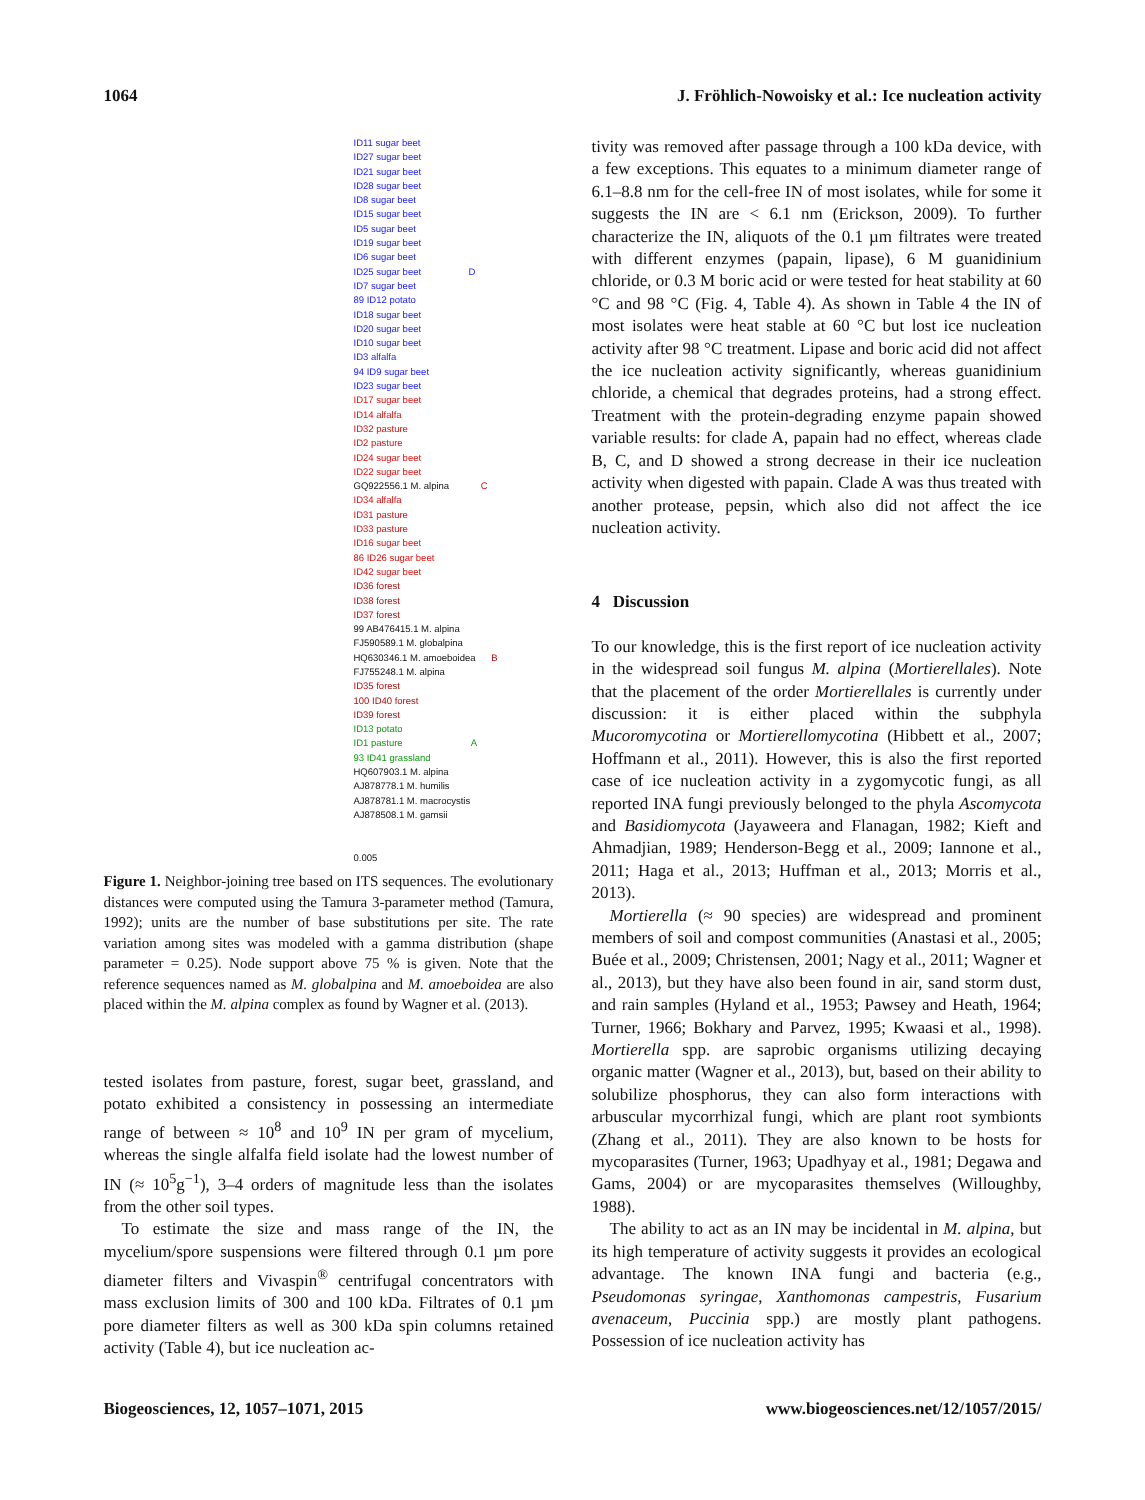1064 J. Fröhlich-Nowoisky et al.: Ice nucleation activity
ID11 sugar beet
ID27 sugar beet
ID21 sugar beet
ID28 sugar beet
ID8 sugar beet
ID15 sugar beet
ID5 sugar beet
ID19 sugar beet
ID6 sugar beet
ID25 sugar beet D
ID7 sugar beet
89 ID12 potato
ID18 sugar beet
ID20 sugar beet
ID10 sugar beet
ID3 alfalfa
94 ID9 sugar beet
ID23 sugar beet
ID17 sugar beet
ID14 alfalfa
ID32 pasture
ID2 pasture
ID24 sugar beet
ID22 sugar beet
GQ922556.1 M. alpina C
ID34 alfalfa
ID31 pasture
ID33 pasture
ID16 sugar beet
86 ID26 sugar beet
ID42 sugar beet
ID36 forest
ID38 forest
ID37 forest
99 AB476415.1 M. alpina
FJ590589.1 M. globalpina
HQ630346.1 M. amoeboidea B
FJ755248.1 M. alpina
ID35 forest
100 ID40 forest
ID39 forest
ID13 potato
ID1 pasture A
93 ID41 grassland
HQ607903.1 M. alpina
AJ878778.1 M. humilis
AJ878781.1 M. macrocystis
AJ878508.1 M. gamsii
0.005
Figure 1. Neighbor-joining tree based on ITS sequences. The evolutionary distances were computed using the Tamura 3-parameter method (Tamura, 1992); units are the number of base substitutions per site. The rate variation among sites was modeled with a gamma distribution (shape parameter = 0.25). Node support above 75 % is given. Note that the reference sequences named as M. globalpina and M. amoeboidea are also placed within the M. alpina complex as found by Wagner et al. (2013).
tested isolates from pasture, forest, sugar beet, grassland, and potato exhibited a consistency in possessing an intermediate range of between ≈ 10<sup>8</sup> and 10<sup>9</sup> IN per gram of mycelium, whereas the single alfalfa field isolate had the lowest number of IN (≈ 10<sup>5</sup>g<sup>−1</sup>), 3–4 orders of magnitude less than the isolates from the other soil types.
To estimate the size and mass range of the IN, the mycelium/spore suspensions were filtered through 0.1 µm pore diameter filters and Vivaspin<sup>®</sup> centrifugal concentrators with mass exclusion limits of 300 and 100 kDa. Filtrates of 0.1 µm pore diameter filters as well as 300 kDa spin columns retained activity (Table 4), but ice nucleation ac-
tivity was removed after passage through a 100 kDa device, with a few exceptions. This equates to a minimum diameter range of 6.1–8.8 nm for the cell-free IN of most isolates, while for some it suggests the IN are < 6.1 nm (Erickson, 2009). To further characterize the IN, aliquots of the 0.1 µm filtrates were treated with different enzymes (papain, lipase), 6 M guanidinium chloride, or 0.3 M boric acid or were tested for heat stability at 60 °C and 98 °C (Fig. 4, Table 4). As shown in Table 4 the IN of most isolates were heat stable at 60 °C but lost ice nucleation activity after 98 °C treatment. Lipase and boric acid did not affect the ice nucleation activity significantly, whereas guanidinium chloride, a chemical that degrades proteins, had a strong effect. Treatment with the protein-degrading enzyme papain showed variable results: for clade A, papain had no effect, whereas clade B, C, and D showed a strong decrease in their ice nucleation activity when digested with papain. Clade A was thus treated with another protease, pepsin, which also did not affect the ice nucleation activity.
4 Discussion
To our knowledge, this is the first report of ice nucleation activity in the widespread soil fungus M. alpina (Mortierellales). Note that the placement of the order Mortierellales is currently under discussion: it is either placed within the subphyla Mucoromycotina or Mortierellomycotina (Hibbett et al., 2007; Hoffmann et al., 2011). However, this is also the first reported case of ice nucleation activity in a zygomycotic fungi, as all reported INA fungi previously belonged to the phyla Ascomycota and Basidiomycota (Jayaweera and Flanagan, 1982; Kieft and Ahmadjian, 1989; Henderson-Begg et al., 2009; Iannone et al., 2011; Haga et al., 2013; Huffman et al., 2013; Morris et al., 2013).
Mortierella (≈ 90 species) are widespread and prominent members of soil and compost communities (Anastasi et al., 2005; Buée et al., 2009; Christensen, 2001; Nagy et al., 2011; Wagner et al., 2013), but they have also been found in air, sand storm dust, and rain samples (Hyland et al., 1953; Pawsey and Heath, 1964; Turner, 1966; Bokhary and Parvez, 1995; Kwaasi et al., 1998). Mortierella spp. are saprobic organisms utilizing decaying organic matter (Wagner et al., 2013), but, based on their ability to solubilize phosphorus, they can also form interactions with arbuscular mycorrhizal fungi, which are plant root symbionts (Zhang et al., 2011). They are also known to be hosts for mycoparasites (Turner, 1963; Upadhyay et al., 1981; Degawa and Gams, 2004) or are mycoparasites themselves (Willoughby, 1988).
The ability to act as an IN may be incidental in M. alpina, but its high temperature of activity suggests it provides an ecological advantage. The known INA fungi and bacteria (e.g., Pseudomonas syringae, Xanthomonas campestris, Fusarium avenaceum, Puccinia spp.) are mostly plant pathogens. Possession of ice nucleation activity has
Biogeosciences, 12, 1057–1071, 2015 www.biogeosciences.net/12/1057/2015/